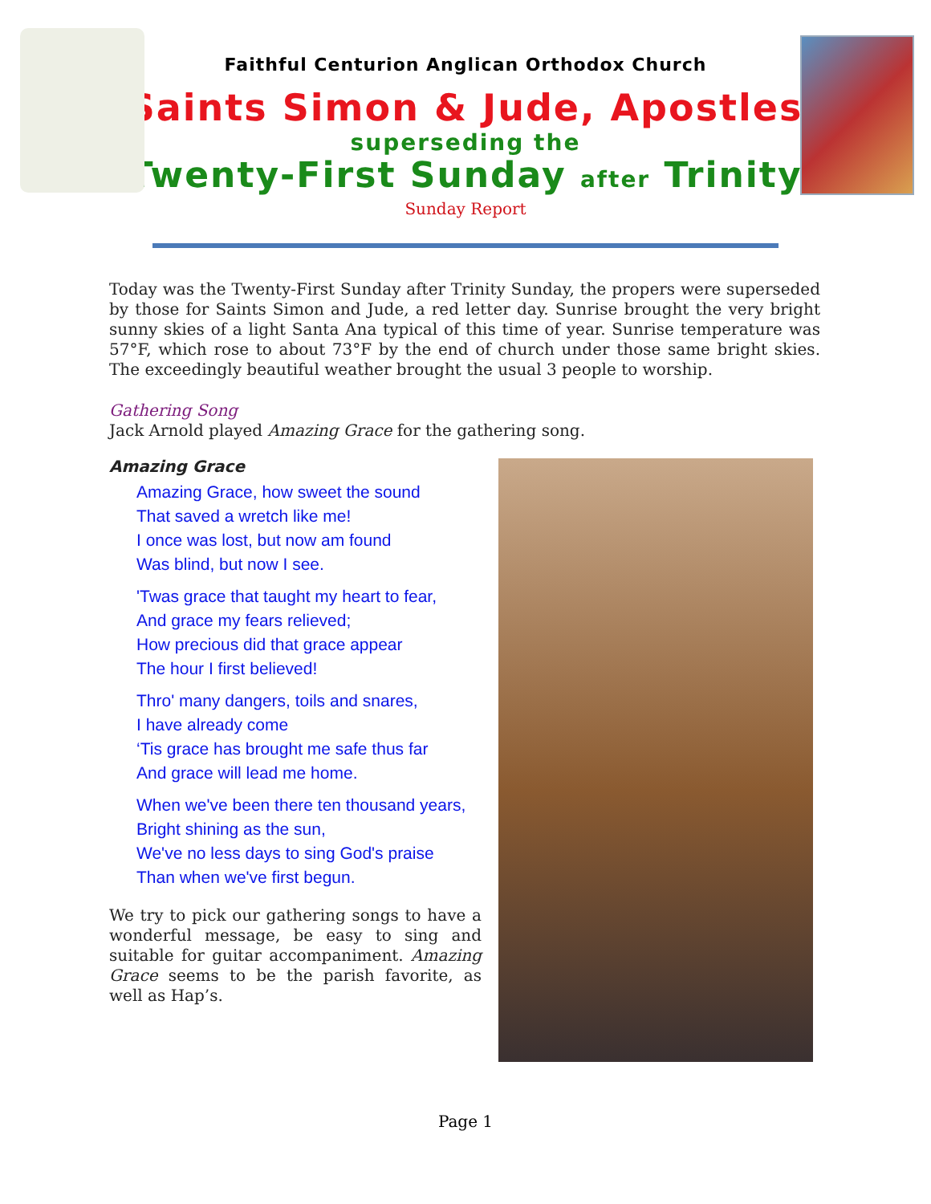Faithful Centurion Anglican Orthodox Church
Saints Simon & Jude, Apostles
superseding the
Twenty-First Sunday after Trinity
Sunday Report
Today was the Twenty-First Sunday after Trinity Sunday, the propers were superseded by those for Saints Simon and Jude, a red letter day. Sunrise brought the very bright sunny skies of a light Santa Ana typical of this time of year. Sunrise temperature was 57°F, which rose to about 73°F by the end of church under those same bright skies. The exceedingly beautiful weather brought the usual 3 people to worship.
Gathering Song
Jack Arnold played Amazing Grace for the gathering song.
Amazing Grace
Amazing Grace, how sweet the sound
That saved a wretch like me!
I once was lost, but now am found
Was blind, but now I see.
'Twas grace that taught my heart to fear,
And grace my fears relieved;
How precious did that grace appear
The hour I first believed!
Thro' many dangers, toils and snares,
I have already come
‘Tis grace has brought me safe thus far
And grace will lead me home.
When we've been there ten thousand years,
Bright shining as the sun,
We've no less days to sing God's praise
Than when we've first begun.
We try to pick our gathering songs to have a wonderful message, be easy to sing and suitable for guitar accompaniment. Amazing Grace seems to be the parish favorite, as well as Hap’s.
Page 1